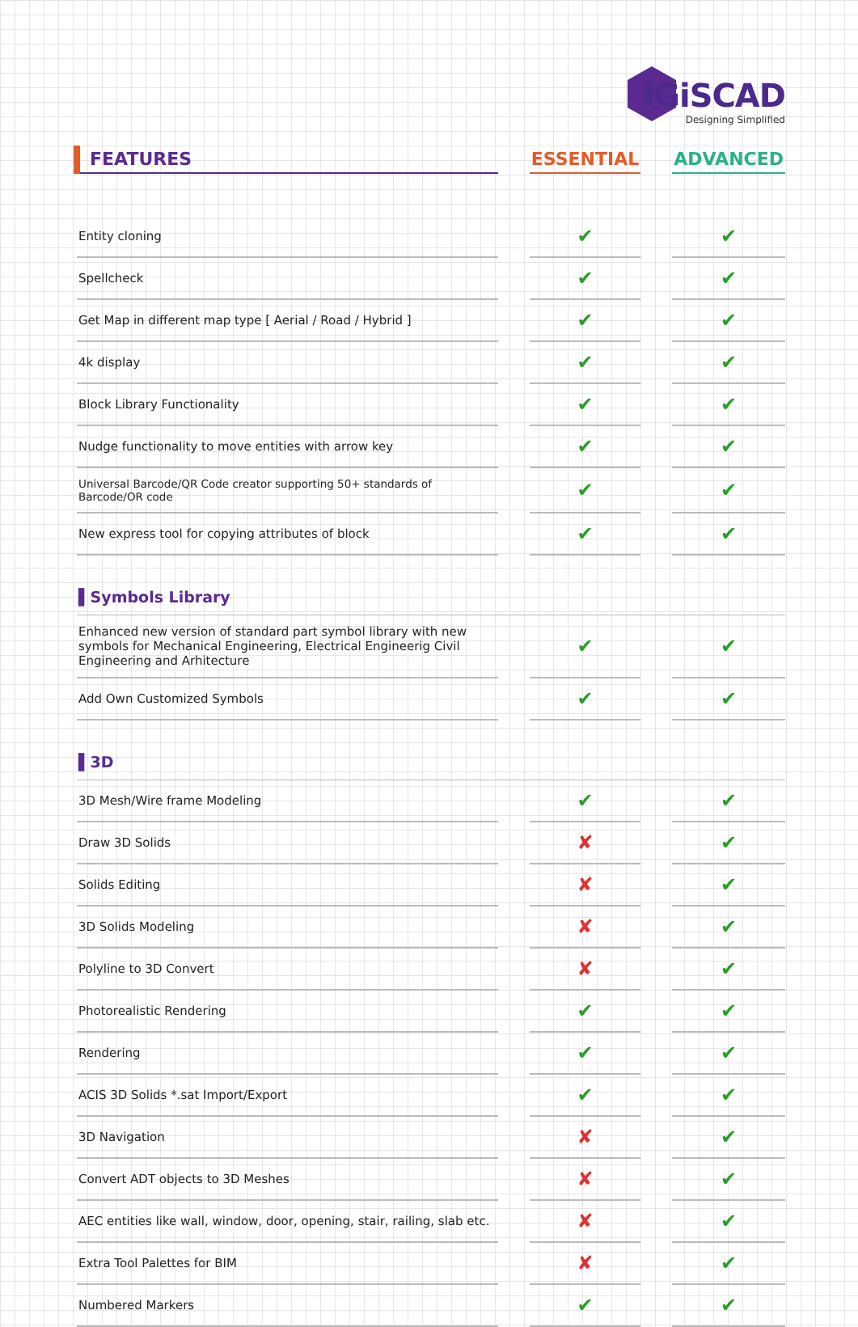IGiSCAD
Designing Simplified
| FEATURES | | ESSENTIAL | | ADVANCED |
| --- | --- | --- | --- | --- |
| Entity cloning | | ✔ | | ✔ |
| Spellcheck | | ✔ | | ✔ |
| Get Map in different map type [ Aerial / Road / Hybrid ] | | ✔ | | ✔ |
| 4k display | | ✔ | | ✔ |
| Block Library Functionality | | ✔ | | ✔ |
| Nudge functionality to move entities with arrow key | | ✔ | | ✔ |
| Universal Barcode/QR Code creator supporting 50+ standards of Barcode/OR code | | ✔ | | ✔ |
| New express tool for copying attributes of block | | ✔ | | ✔ |
| ▌Symbols Library | | | | |
| Enhanced new version of standard part symbol library with new symbols for Mechanical Engineering, Electrical Engineerig Civil Engineering and Arhitecture | | ✔ | | ✔ |
| Add Own Customized Symbols | | ✔ | | ✔ |
| ▌3D | | | | |
| 3D Mesh/Wire frame Modeling | | ✔ | | ✔ |
| Draw 3D Solids | | ✘ | | ✔ |
| Solids Editing | | ✘ | | ✔ |
| 3D Solids Modeling | | ✘ | | ✔ |
| Polyline to 3D Convert | | ✘ | | ✔ |
| Photorealistic Rendering | | ✔ | | ✔ |
| Rendering | | ✔ | | ✔ |
| ACIS 3D Solids *.sat Import/Export | | ✔ | | ✔ |
| 3D Navigation | | ✘ | | ✔ |
| Convert ADT objects to 3D Meshes | | ✘ | | ✔ |
| AEC entities like wall, window, door, opening, stair, railing, slab etc. | | ✘ | | ✔ |
| Extra Tool Palettes for BIM | | ✘ | | ✔ |
| Numbered Markers | | ✔ | | ✔ |